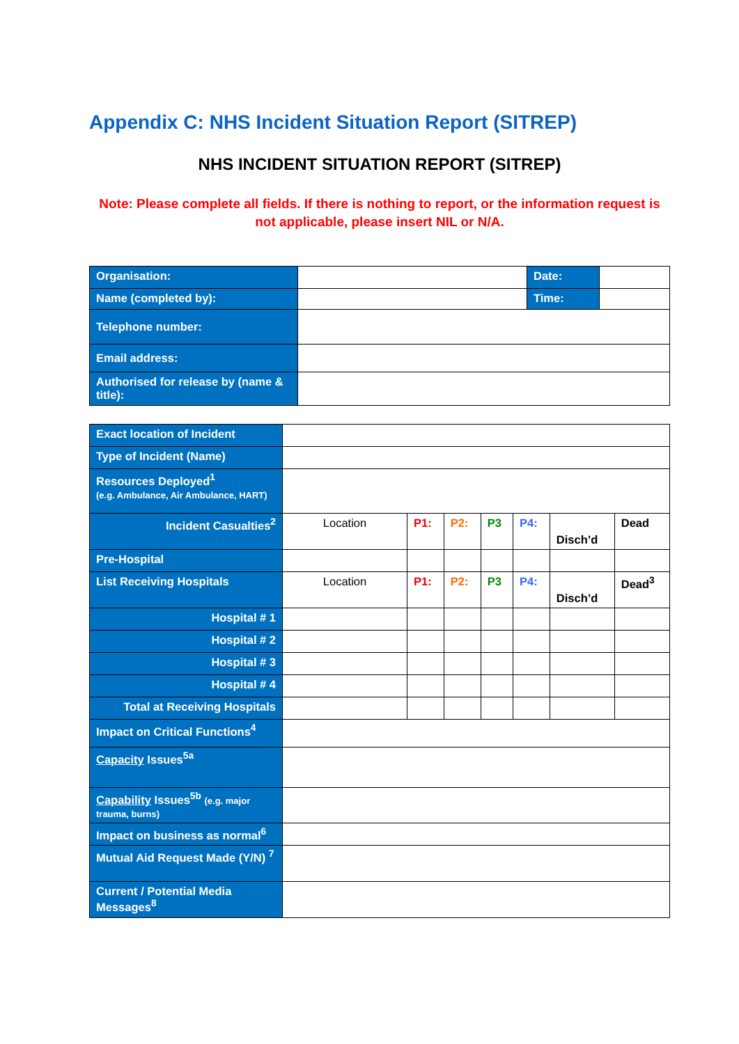Appendix C: NHS Incident Situation Report (SITREP)
NHS INCIDENT SITUATION REPORT (SITREP)
Note: Please complete all fields. If there is nothing to report, or the information request is not applicable, please insert NIL or N/A.
| Organisation: | | Date: | |
| Name (completed by): | | Time: | |
| Telephone number: | | | |
| Email address: | | | |
| Authorised for release by (name & title): | | | |
| Exact location of Incident | | | | | | | |
| Type of Incident (Name) | | | | | | | |
| Resources Deployed<sup>1</sup> (e.g. Ambulance, Air Ambulance, HART) | | | | | | | |
| Incident Casualties<sup>2</sup> | Location | P1: | P2: | P3 | P4: | Disch’d | Dead |
| Pre-Hospital | | | | | | | |
| List Receiving Hospitals | Location | P1: | P2: | P3 | P4: | Disch’d | Dead<sup>3</sup> |
| Hospital # 1 | | | | | | | |
| Hospital # 2 | | | | | | | |
| Hospital # 3 | | | | | | | |
| Hospital # 4 | | | | | | | |
| Total at Receiving Hospitals | | | | | | | |
| Impact on Critical Functions<sup>4</sup> | | | | | | | |
| Capacity Issues<sup>5a</sup> | | | | | | | |
| Capability Issues<sup>5b</sup> (e.g. major trauma, burns) | | | | | | | |
| Impact on business as normal<sup>6</sup> | | | | | | | |
| Mutual Aid Request Made (Y/N) <sup>7</sup> | | | | | | | |
| Current / Potential Media Messages<sup>8</sup> | | | | | | | |